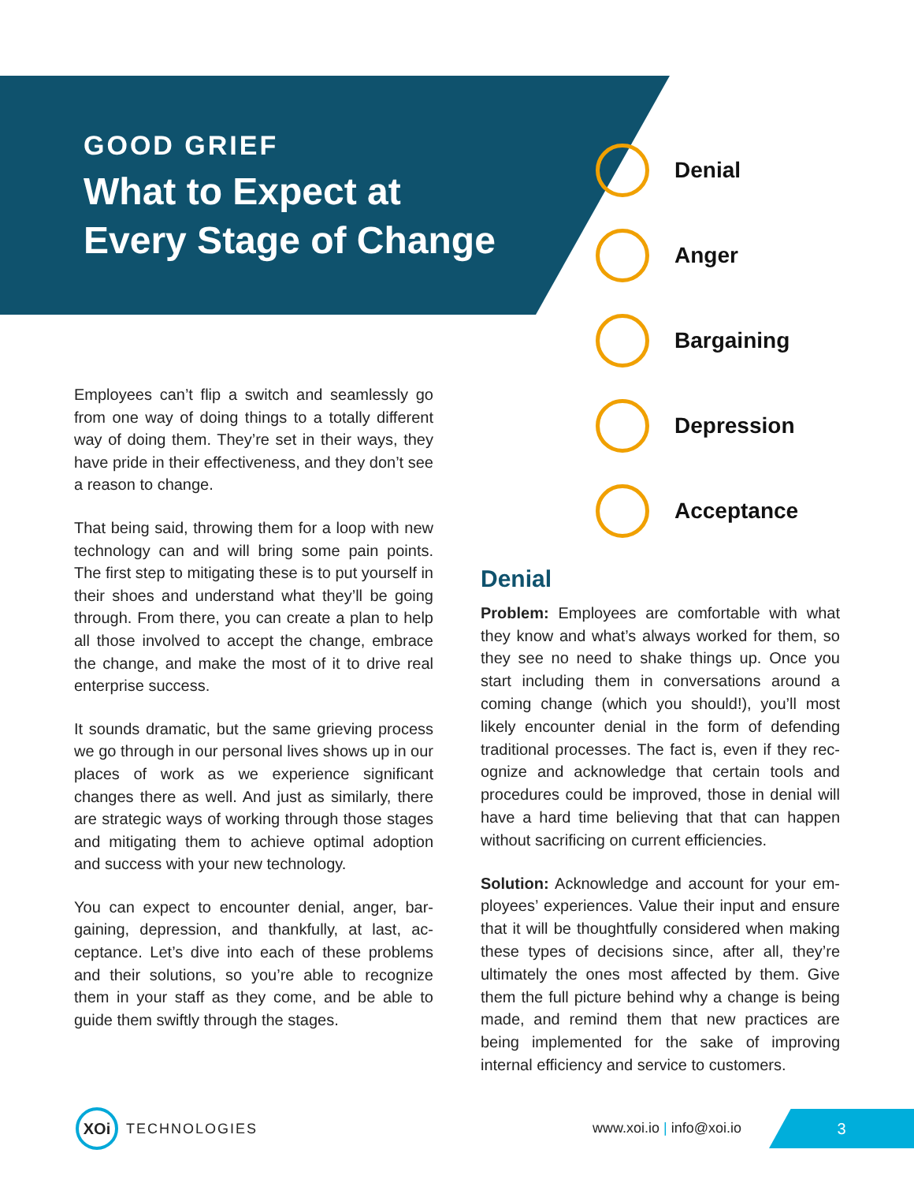GOOD GRIEF
What to Expect at
Every Stage of Change
Denial
Anger
Bargaining
Depression
Acceptance
Employees can’t flip a switch and seamlessly go from one way of doing things to a totally different way of doing them. They’re set in their ways, they have pride in their effectiveness, and they don’t see a reason to change.
That being said, throwing them for a loop with new technology can and will bring some pain points. The first step to mitigating these is to put your­self in their shoes and understand what they’ll be going through. From there, you can create a plan to help all those involved to accept the change, embrace the change, and make the most of it to drive real enterprise success.
It sounds dramatic, but the same grieving process we go through in our personal lives shows up in our places of work as we experience significant changes there as well. And just as similarly, there are strategic ways of working through those stag­es and mitigating them to achieve optimal adop­tion and success with your new technology.
You can expect to encounter denial, anger, bar­gaining, depression, and thankfully, at last, ac­ceptance. Let’s dive into each of these problems and their solutions, so you’re able to recognize them in your staff as they come, and be able to guide them swiftly through the stages.
Denial
Problem: Employees are comfortable with what they know and what’s always worked for them, so they see no need to shake things up. Once you start including them in conversations around a coming change (which you should!), you’ll most likely encounter denial in the form of defending traditional processes. The fact is, even if they rec­ognize and acknowledge that certain tools and procedures could be improved, those in denial will have a hard time believing that that can hap­pen without sacrificing on current efficiencies.
Solution: Acknowledge and account for your em­ployees’ experiences. Value their input and en­sure that it will be thoughtfully considered when making these types of decisions since, after all, they’re ultimately the ones most affected by them. Give them the full picture behind why a change is being made, and remind them that new practices are being implemented for the sake of improving internal efficiency and service to customers.
XOi
TECHNOLOGIES
www.xoi.io | info@xoi.io
3